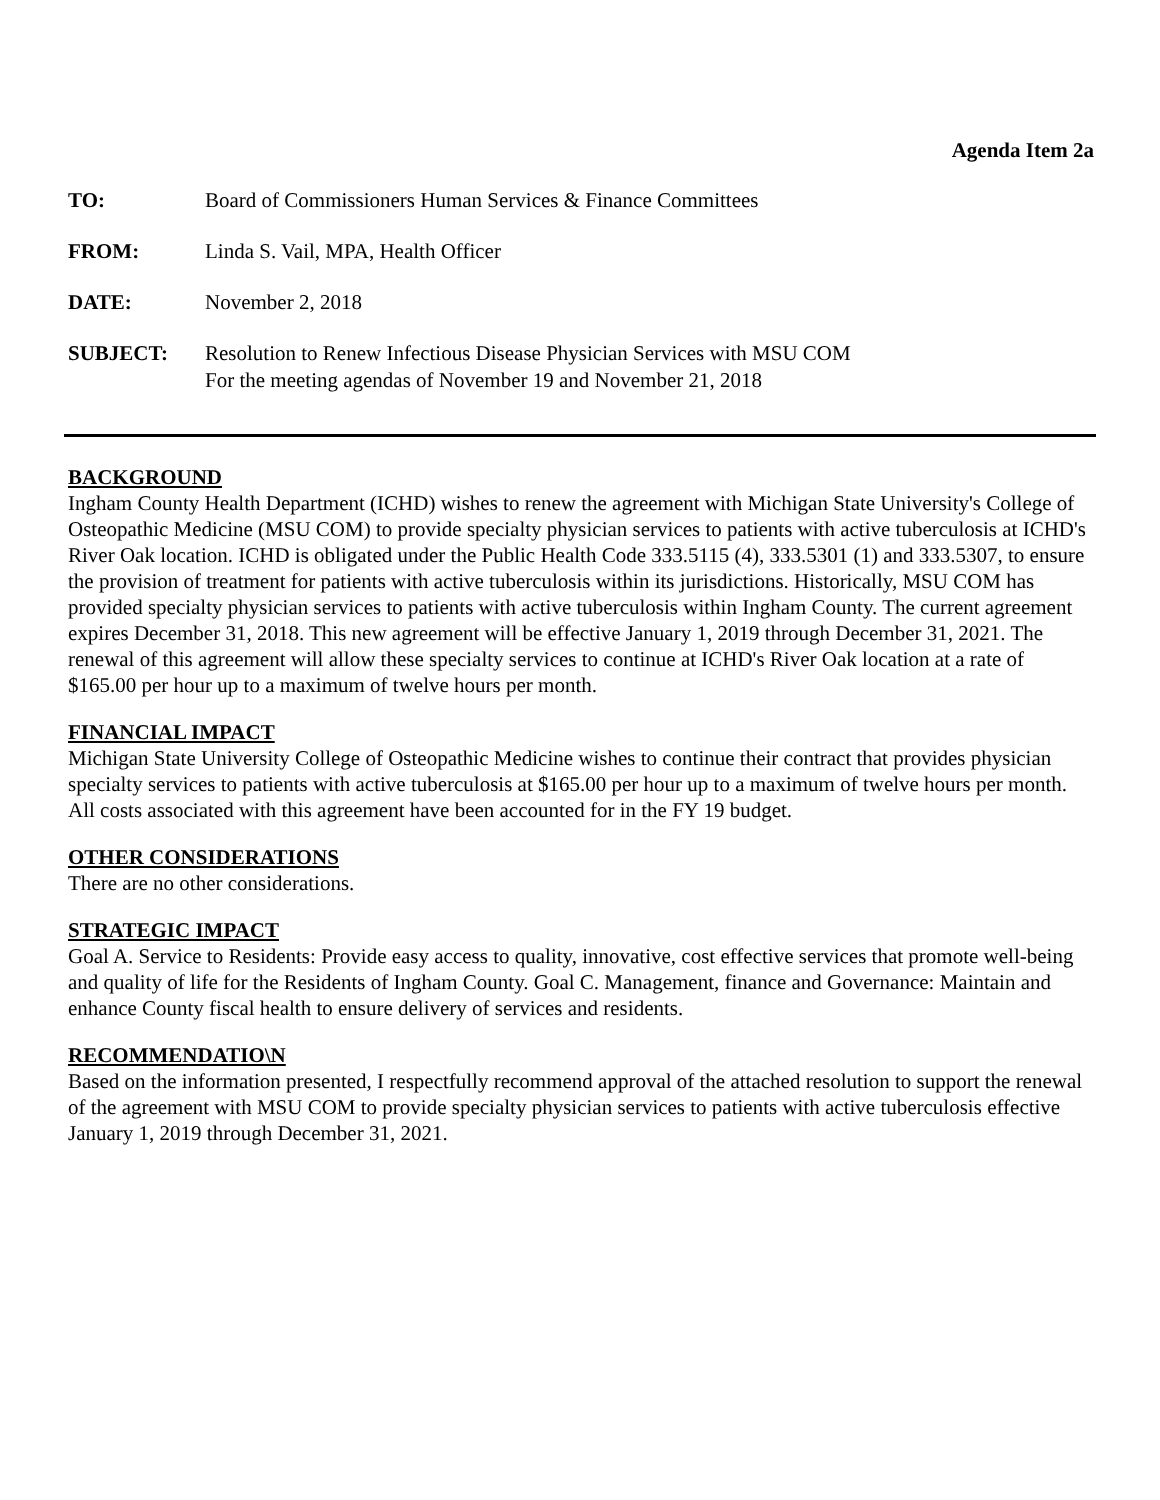Agenda Item 2a
TO: Board of Commissioners Human Services & Finance Committees
FROM: Linda S. Vail, MPA, Health Officer
DATE: November 2, 2018
SUBJECT: Resolution to Renew Infectious Disease Physician Services with MSU COM
For the meeting agendas of November 19 and November 21, 2018
BACKGROUND
Ingham County Health Department (ICHD) wishes to renew the agreement with Michigan State University's College of Osteopathic Medicine (MSU COM) to provide specialty physician services to patients with active tuberculosis at ICHD's River Oak location. ICHD is obligated under the Public Health Code 333.5115 (4), 333.5301 (1) and 333.5307, to ensure the provision of treatment for patients with active tuberculosis within its jurisdictions. Historically, MSU COM has provided specialty physician services to patients with active tuberculosis within Ingham County. The current agreement expires December 31, 2018. This new agreement will be effective January 1, 2019 through December 31, 2021. The renewal of this agreement will allow these specialty services to continue at ICHD's River Oak location at a rate of $165.00 per hour up to a maximum of twelve hours per month.
FINANCIAL IMPACT
Michigan State University College of Osteopathic Medicine wishes to continue their contract that provides physician specialty services to patients with active tuberculosis at $165.00 per hour up to a maximum of twelve hours per month. All costs associated with this agreement have been accounted for in the FY 19 budget.
OTHER CONSIDERATIONS
There are no other considerations.
STRATEGIC IMPACT
Goal A. Service to Residents: Provide easy access to quality, innovative, cost effective services that promote well-being and quality of life for the Residents of Ingham County. Goal C. Management, finance and Governance: Maintain and enhance County fiscal health to ensure delivery of services and residents.
RECOMMENDATIO\N
Based on the information presented, I respectfully recommend approval of the attached resolution to support the renewal of the agreement with MSU COM to provide specialty physician services to patients with active tuberculosis effective January 1, 2019 through December 31, 2021.